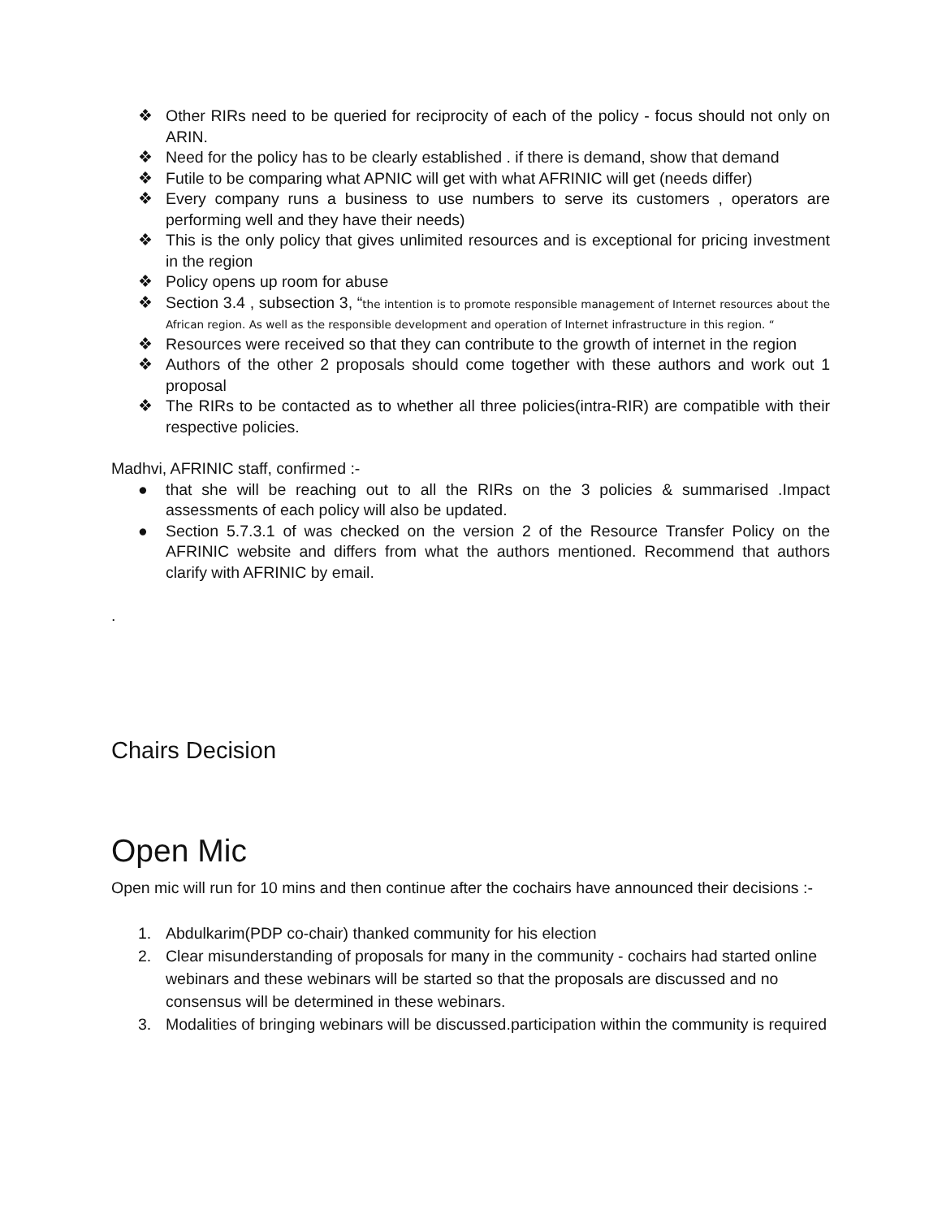❖ Other RIRs need to be queried for reciprocity of each of the policy - focus should not only on ARIN.
❖ Need for the policy has to be clearly established . if there is demand, show that demand
❖ Futile to be comparing what APNIC will get with what AFRINIC will get (needs differ)
❖ Every company runs a business to use numbers to serve its customers , operators are performing well and they have their needs)
❖ This is the only policy that gives unlimited resources and is exceptional for pricing investment in the region
❖ Policy opens up room for abuse
❖ Section 3.4 , subsection 3, “the intention is to promote responsible management of Internet resources about the African region. As well as the responsible development and operation of Internet infrastructure in this region. “
❖ Resources were received so that they can contribute to the growth of internet in the region
❖ Authors of the other 2 proposals should come together with these authors and work out 1 proposal
❖ The RIRs to be contacted as to whether all three policies(intra-RIR) are compatible with their respective policies.
Madhvi, AFRINIC staff, confirmed :-
● that she will be reaching out to all the RIRs on the 3 policies & summarised .Impact assessments of each policy will also be updated.
● Section 5.7.3.1 of was checked on the version 2 of the Resource Transfer Policy on the AFRINIC website and differs from what the authors mentioned. Recommend that authors clarify with AFRINIC by email.
.
Chairs Decision
Open Mic
Open mic will run for 10 mins and then continue after the cochairs have announced their decisions :-
1. Abdulkarim(PDP co-chair) thanked community for his election
2. Clear misunderstanding of proposals for many in the community - cochairs had started online webinars and these webinars will be started so that the proposals are discussed and no consensus will be determined in these webinars.
3. Modalities of bringing webinars will be discussed.participation within the community is required